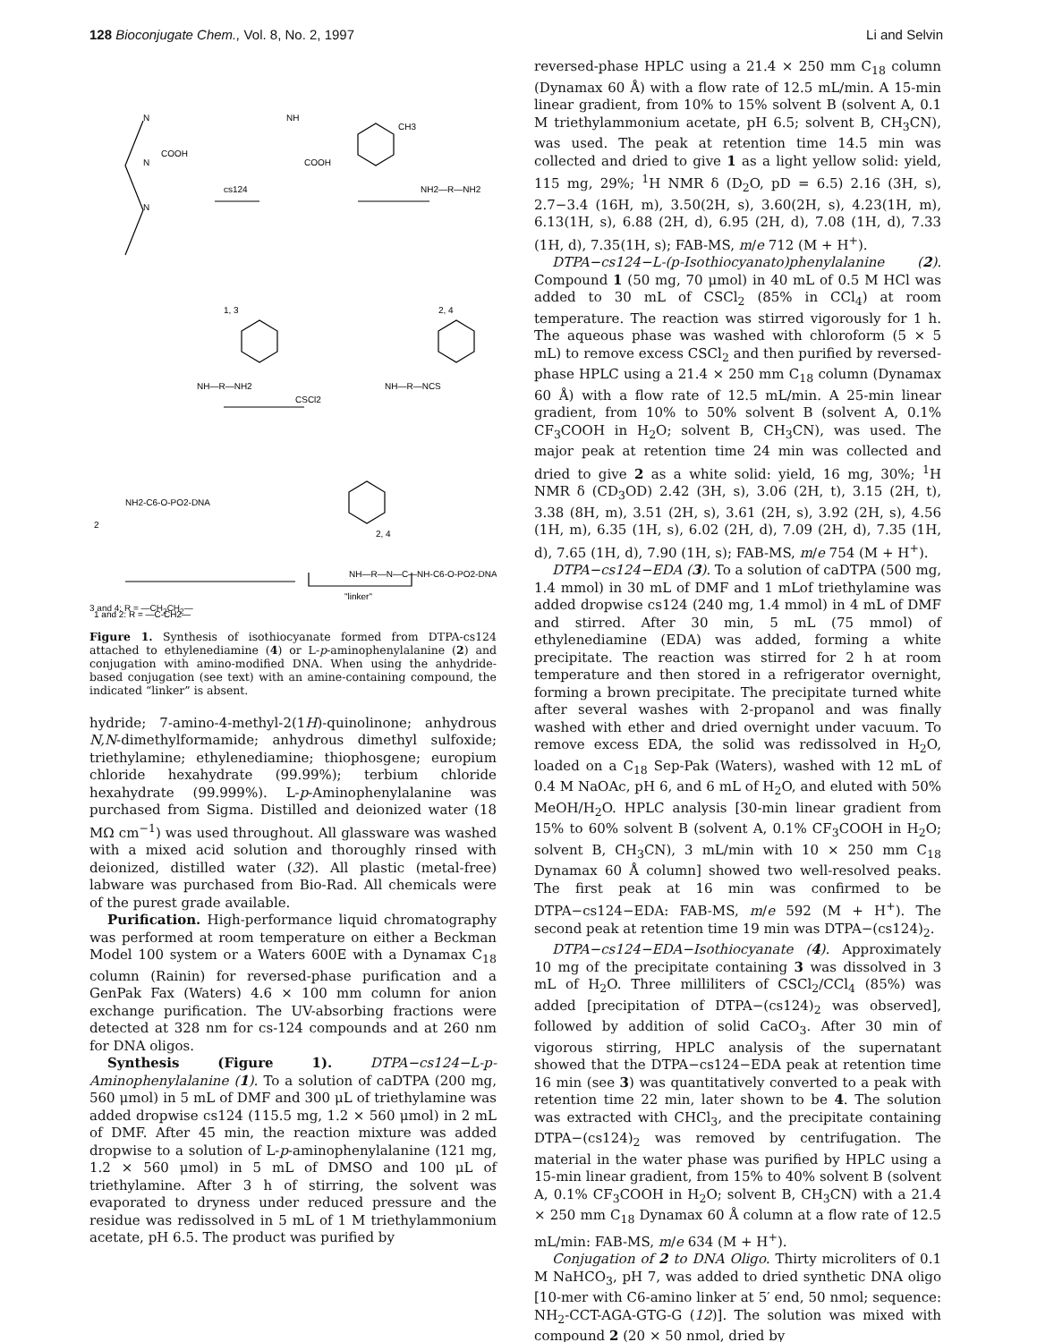128 Bioconjugate Chem., Vol. 8, No. 2, 1997 Li and Selvin
N
N
N
COOH
cs124
NH2—R—NH2
NH
CH3
COOH
CSCl2
1, 3
2, 4
NH—R—NH2
NH—R—NCS
NH2-C6-O-PO2-DNA
2
2, 4
NH—R—N—C—NH-C6-O-PO2-DNA
"linker"
1 and 2: R = —C-CH2—
3 and 4: R = —CH<sub>2</sub>CH<sub>2</sub>—
Figure 1. Synthesis of isothiocyanate formed from DTPA-cs124 attached to ethylenediamine (4) or L-p-aminophenylalanine (2) and conjugation with amino-modified DNA. When using the anhydride-based conjugation (see text) with an amine-containing compound, the indicated “linker” is absent.
hydride; 7-amino-4-methyl-2(1H)-quinolinone; anhydrous N,N-dimethylformamide; anhydrous dimethyl sulfoxide; triethylamine; ethylenediamine; thiophosgene; europium chloride hexahydrate (99.99%); terbium chloride hexahydrate (99.999%). L-p-Aminophenylalanine was purchased from Sigma. Distilled and deionized water (18 MΩ cm<sup>−1</sup>) was used throughout. All glassware was washed with a mixed acid solution and thoroughly rinsed with deionized, distilled water (32). All plastic (metal-free) labware was purchased from Bio-Rad. All chemicals were of the purest grade available.
Purification. High-performance liquid chromatography was performed at room temperature on either a Beckman Model 100 system or a Waters 600E with a Dynamax C<sub>18</sub> column (Rainin) for reversed-phase purification and a GenPak Fax (Waters) 4.6 × 100 mm column for anion exchange purification. The UV-absorbing fractions were detected at 328 nm for cs-124 compounds and at 260 nm for DNA oligos.
Synthesis (Figure 1). DTPA−cs124−L-p-Aminophenylalanine (1). To a solution of caDTPA (200 mg, 560 μmol) in 5 mL of DMF and 300 μL of triethylamine was added dropwise cs124 (115.5 mg, 1.2 × 560 μmol) in 2 mL of DMF. After 45 min, the reaction mixture was added dropwise to a solution of L-p-aminophenylalanine (121 mg, 1.2 × 560 μmol) in 5 mL of DMSO and 100 μL of triethylamine. After 3 h of stirring, the solvent was evaporated to dryness under reduced pressure and the residue was redissolved in 5 mL of 1 M triethylammonium acetate, pH 6.5. The product was purified by
reversed-phase HPLC using a 21.4 × 250 mm C<sub>18</sub> column (Dynamax 60 Å) with a flow rate of 12.5 mL/min. A 15-min linear gradient, from 10% to 15% solvent B (solvent A, 0.1 M triethylammonium acetate, pH 6.5; solvent B, CH<sub>3</sub>CN), was used. The peak at retention time 14.5 min was collected and dried to give 1 as a light yellow solid: yield, 115 mg, 29%; <sup>1</sup>H NMR δ (D<sub>2</sub>O, pD = 6.5) 2.16 (3H, s), 2.7−3.4 (16H, m), 3.50(2H, s), 3.60(2H, s), 4.23(1H, m), 6.13(1H, s), 6.88 (2H, d), 6.95 (2H, d), 7.08 (1H, d), 7.33 (1H, d), 7.35(1H, s); FAB-MS, m/e 712 (M + H<sup>+</sup>).
DTPA−cs124−L-(p-Isothiocyanato)phenylalanine (2). Compound 1 (50 mg, 70 μmol) in 40 mL of 0.5 M HCl was added to 30 mL of CSCl<sub>2</sub> (85% in CCl<sub>4</sub>) at room temperature. The reaction was stirred vigorously for 1 h. The aqueous phase was washed with chloroform (5 × 5 mL) to remove excess CSCl<sub>2</sub> and then purified by reversed-phase HPLC using a 21.4 × 250 mm C<sub>18</sub> column (Dynamax 60 Å) with a flow rate of 12.5 mL/min. A 25-min linear gradient, from 10% to 50% solvent B (solvent A, 0.1% CF<sub>3</sub>COOH in H<sub>2</sub>O; solvent B, CH<sub>3</sub>CN), was used. The major peak at retention time 24 min was collected and dried to give 2 as a white solid: yield, 16 mg, 30%; <sup>1</sup>H NMR δ (CD<sub>3</sub>OD) 2.42 (3H, s), 3.06 (2H, t), 3.15 (2H, t), 3.38 (8H, m), 3.51 (2H, s), 3.61 (2H, s), 3.92 (2H, s), 4.56 (1H, m), 6.35 (1H, s), 6.02 (2H, d), 7.09 (2H, d), 7.35 (1H, d), 7.65 (1H, d), 7.90 (1H, s); FAB-MS, m/e 754 (M + H<sup>+</sup>).
DTPA−cs124−EDA (3). To a solution of caDTPA (500 mg, 1.4 mmol) in 30 mL of DMF and 1 mLof triethylamine was added dropwise cs124 (240 mg, 1.4 mmol) in 4 mL of DMF and stirred. After 30 min, 5 mL (75 mmol) of ethylenediamine (EDA) was added, forming a white precipitate. The reaction was stirred for 2 h at room temperature and then stored in a refrigerator overnight, forming a brown precipitate. The precipitate turned white after several washes with 2-propanol and was finally washed with ether and dried overnight under vacuum. To remove excess EDA, the solid was redissolved in H<sub>2</sub>O, loaded on a C<sub>18</sub> Sep-Pak (Waters), washed with 12 mL of 0.4 M NaOAc, pH 6, and 6 mL of H<sub>2</sub>O, and eluted with 50% MeOH/H<sub>2</sub>O. HPLC analysis [30-min linear gradient from 15% to 60% solvent B (solvent A, 0.1% CF<sub>3</sub>COOH in H<sub>2</sub>O; solvent B, CH<sub>3</sub>CN), 3 mL/min with 10 × 250 mm C<sub>18</sub> Dynamax 60 Å column] showed two well-resolved peaks. The first peak at 16 min was confirmed to be DTPA−cs124−EDA: FAB-MS, m/e 592 (M + H<sup>+</sup>). The second peak at retention time 19 min was DTPA−(cs124)<sub>2</sub>.
DTPA−cs124−EDA−Isothiocyanate (4). Approximately 10 mg of the precipitate containing 3 was dissolved in 3 mL of H<sub>2</sub>O. Three milliliters of CSCl<sub>2</sub>/CCl<sub>4</sub> (85%) was added [precipitation of DTPA−(cs124)<sub>2</sub> was observed], followed by addition of solid CaCO<sub>3</sub>. After 30 min of vigorous stirring, HPLC analysis of the supernatant showed that the DTPA−cs124−EDA peak at retention time 16 min (see 3) was quantitatively converted to a peak with retention time 22 min, later shown to be 4. The solution was extracted with CHCl<sub>3</sub>, and the precipitate containing DTPA−(cs124)<sub>2</sub> was removed by centrifugation. The material in the water phase was purified by HPLC using a 15-min linear gradient, from 15% to 40% solvent B (solvent A, 0.1% CF<sub>3</sub>COOH in H<sub>2</sub>O; solvent B, CH<sub>3</sub>CN) with a 21.4 × 250 mm C<sub>18</sub> Dynamax 60 Å column at a flow rate of 12.5 mL/min: FAB-MS, m/e 634 (M + H<sup>+</sup>).
Conjugation of 2 to DNA Oligo. Thirty microliters of 0.1 M NaHCO<sub>3</sub>, pH 7, was added to dried synthetic DNA oligo [10-mer with C6-amino linker at 5′ end, 50 nmol; sequence: NH<sub>2</sub>-CCT-AGA-GTG-G (12)]. The solution was mixed with compound 2 (20 × 50 nmol, dried by